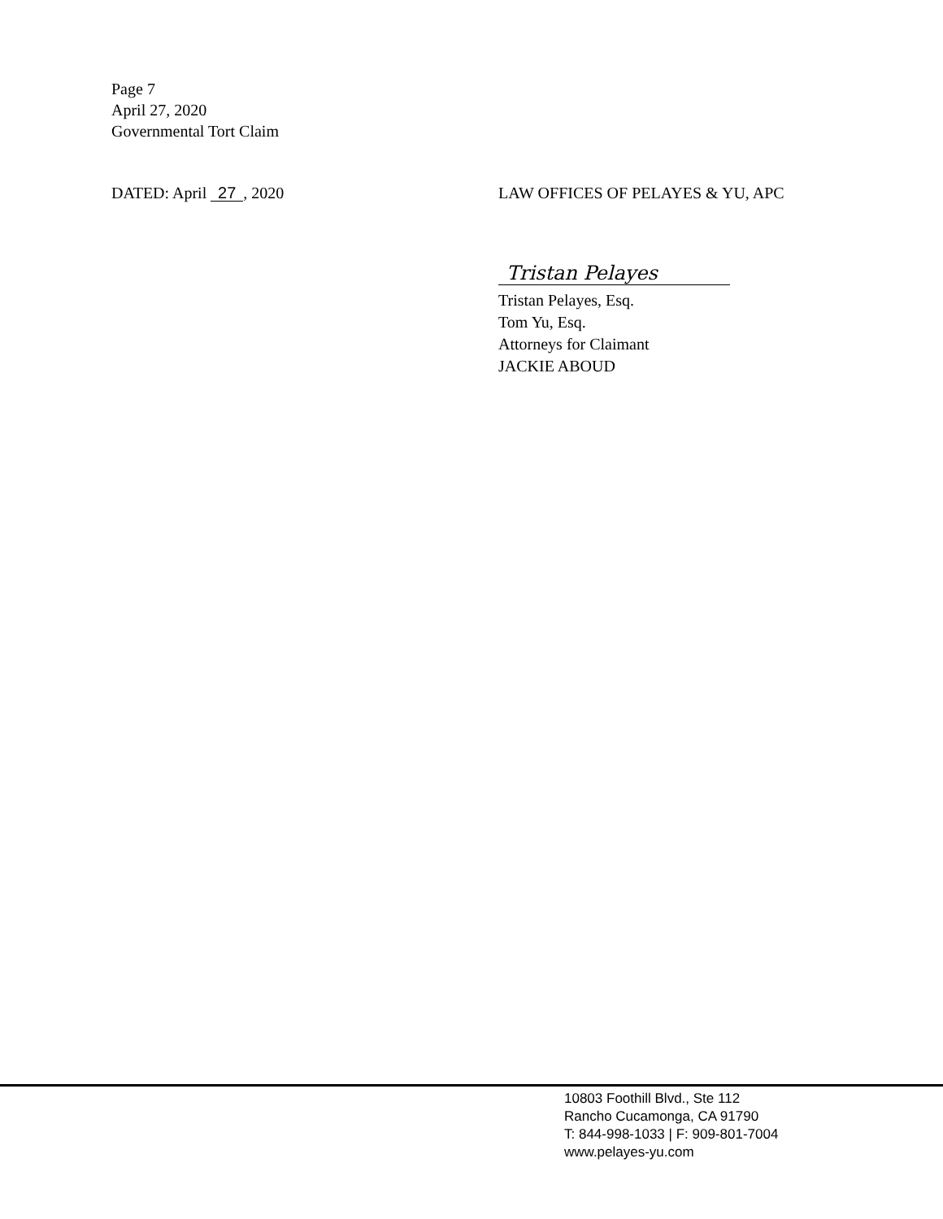Page 7
April 27, 2020
Governmental Tort Claim
DATED: April 27, 2020 LAW OFFICES OF PELAYES & YU, APC
Tristan Pelayes
Tristan Pelayes, Esq.
Tom Yu, Esq.
Attorneys for Claimant
JACKIE ABOUD
10803 Foothill Blvd., Ste 112
Rancho Cucamonga, CA 91790
T: 844-998-1033 | F: 909-801-7004
www.pelayes-yu.com